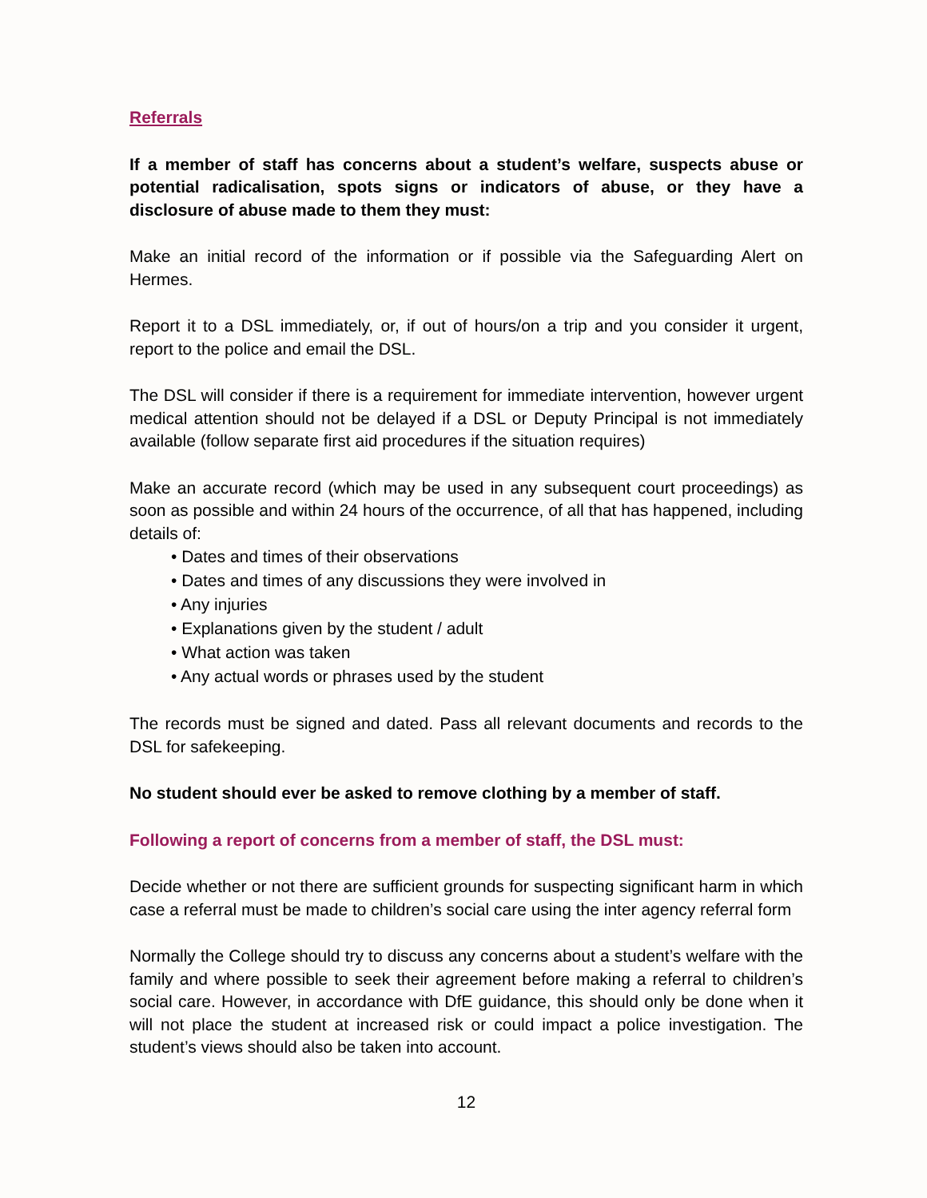Referrals
If a member of staff has concerns about a student’s welfare, suspects abuse or potential radicalisation, spots signs or indicators of abuse, or they have a disclosure of abuse made to them they must:
Make an initial record of the information or if possible via the Safeguarding Alert on Hermes.
Report it to a DSL immediately, or, if out of hours/on a trip and you consider it urgent, report to the police and email the DSL.
The DSL will consider if there is a requirement for immediate intervention, however urgent medical attention should not be delayed if a DSL or Deputy Principal is not immediately available (follow separate first aid procedures if the situation requires)
Make an accurate record (which may be used in any subsequent court proceedings) as soon as possible and within 24 hours of the occurrence, of all that has happened, including details of:
• Dates and times of their observations
• Dates and times of any discussions they were involved in
• Any injuries
• Explanations given by the student / adult
• What action was taken
• Any actual words or phrases used by the student
The records must be signed and dated. Pass all relevant documents and records to the DSL for safekeeping.
No student should ever be asked to remove clothing by a member of staff.
Following a report of concerns from a member of staff, the DSL must:
Decide whether or not there are sufficient grounds for suspecting significant harm in which case a referral must be made to children’s social care using the inter agency referral form
Normally the College should try to discuss any concerns about a student’s welfare with the family and where possible to seek their agreement before making a referral to children’s social care. However, in accordance with DfE guidance, this should only be done when it will not place the student at increased risk or could impact a police investigation. The student’s views should also be taken into account.
12